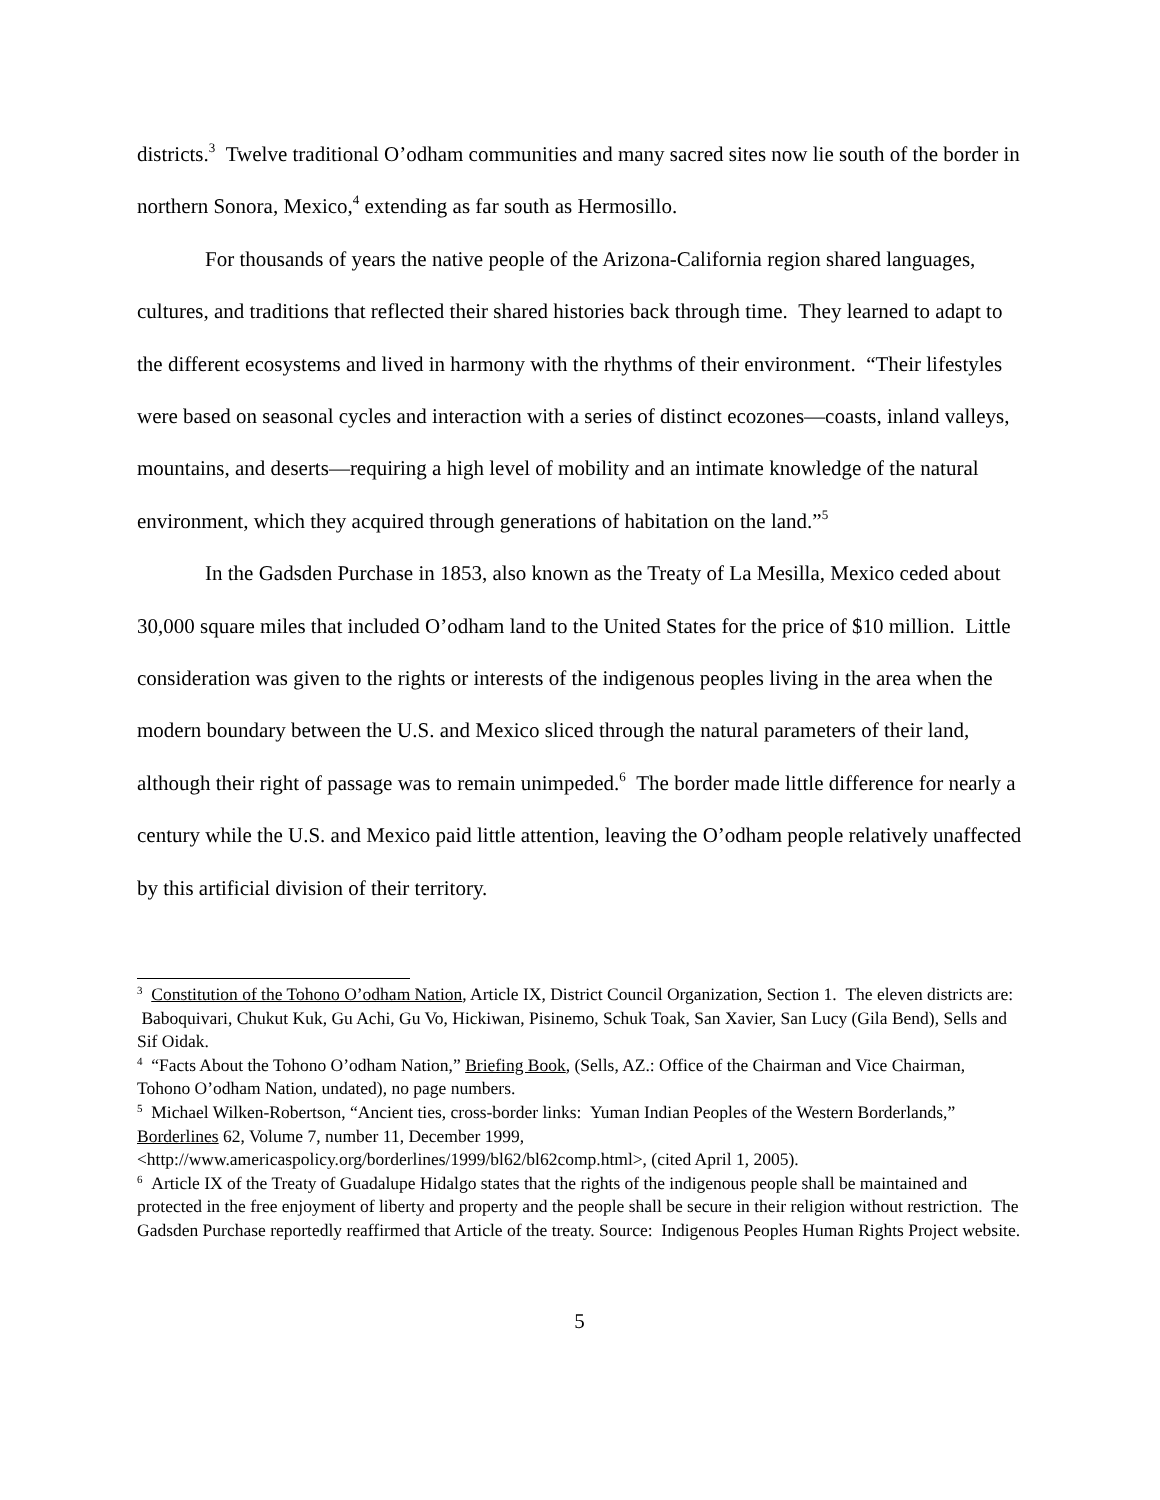districts.<sup>3</sup> Twelve traditional O’odham communities and many sacred sites now lie south of the border in northern Sonora, Mexico,<sup>4</sup> extending as far south as Hermosillo.
For thousands of years the native people of the Arizona-California region shared languages, cultures, and traditions that reflected their shared histories back through time. They learned to adapt to the different ecosystems and lived in harmony with the rhythms of their environment. “Their lifestyles were based on seasonal cycles and interaction with a series of distinct ecozones—coasts, inland valleys, mountains, and deserts—requiring a high level of mobility and an intimate knowledge of the natural environment, which they acquired through generations of habitation on the land.”<sup>5</sup>
In the Gadsden Purchase in 1853, also known as the Treaty of La Mesilla, Mexico ceded about 30,000 square miles that included O’odham land to the United States for the price of $10 million. Little consideration was given to the rights or interests of the indigenous peoples living in the area when the modern boundary between the U.S. and Mexico sliced through the natural parameters of their land, although their right of passage was to remain unimpeded.<sup>6</sup> The border made little difference for nearly a century while the U.S. and Mexico paid little attention, leaving the O’odham people relatively unaffected by this artificial division of their territory.
<sup>3</sup> Constitution of the Tohono O’odham Nation, Article IX, District Council Organization, Section 1. The eleven districts are: Baboquivari, Chukut Kuk, Gu Achi, Gu Vo, Hickiwan, Pisinemo, Schuk Toak, San Xavier, San Lucy (Gila Bend), Sells and Sif Oidak.
<sup>4</sup> “Facts About the Tohono O’odham Nation,” Briefing Book, (Sells, AZ.: Office of the Chairman and Vice Chairman, Tohono O’odham Nation, undated), no page numbers.
<sup>5</sup> Michael Wilken-Robertson, “Ancient ties, cross-border links: Yuman Indian Peoples of the Western Borderlands,” Borderlines 62, Volume 7, number 11, December 1999, <http://www.americaspolicy.org/borderlines/1999/bl62/bl62comp.html>, (cited April 1, 2005).
<sup>6</sup> Article IX of the Treaty of Guadalupe Hidalgo states that the rights of the indigenous people shall be maintained and protected in the free enjoyment of liberty and property and the people shall be secure in their religion without restriction. The Gadsden Purchase reportedly reaffirmed that Article of the treaty. Source: Indigenous Peoples Human Rights Project website.
5